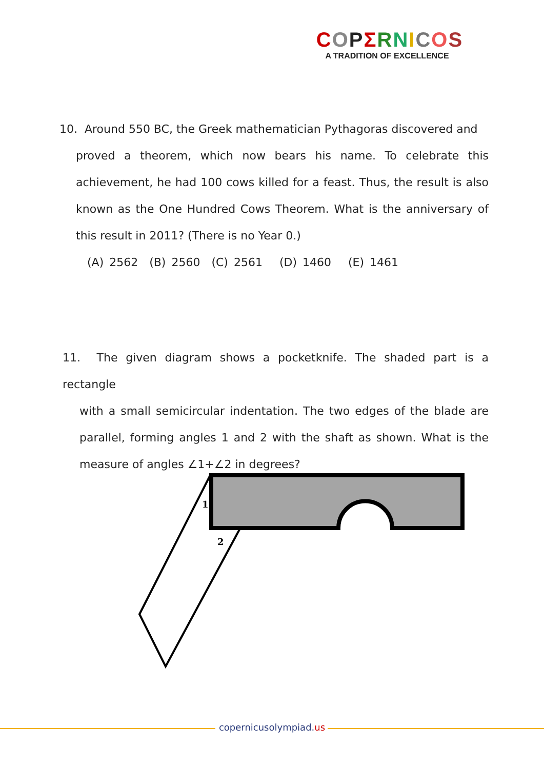COPΣRNICOS
A TRADITION OF EXCELLENCE
10. Around 550 BC, the Greek mathematician Pythagoras discovered and
proved a theorem, which now bears his name. To celebrate this achievement, he had 100 cows killed for a feast. Thus, the result is also known as the One Hundred Cows Theorem. What is the anniversary of this result in 2011? (There is no Year 0.)
(A) 2562 (B) 2560 (C) 2561 (D) 1460 (E) 1461
11. The given diagram shows a pocketknife. The shaded part is a rectangle
with a small semicircular indentation. The two edges of the blade are parallel, forming angles 1 and 2 with the shaft as shown. What is the measure of angles ∠1+∠2 in degrees?
1
2
copernicusolympiad.us